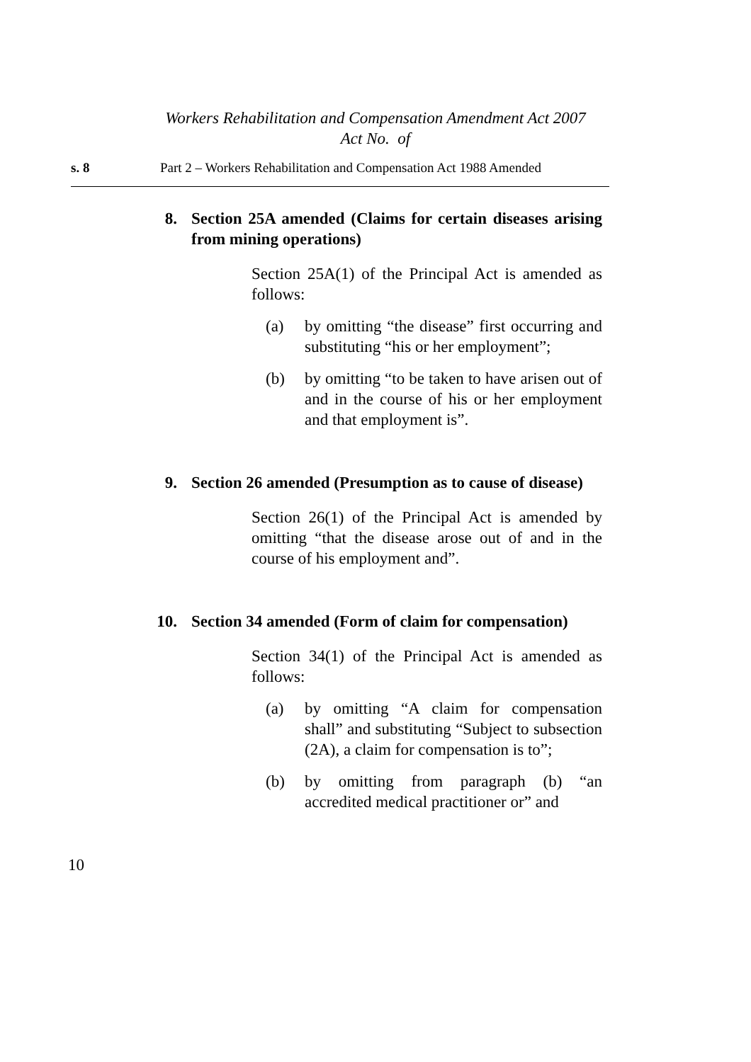Workers Rehabilitation and Compensation Amendment Act 2007
Act No. of
s. 8 Part 2 – Workers Rehabilitation and Compensation Act 1988 Amended
8. Section 25A amended (Claims for certain diseases arising from mining operations)
Section 25A(1) of the Principal Act is amended as follows:
(a) by omitting “the disease” first occurring and substituting “his or her employment”;
(b) by omitting “to be taken to have arisen out of and in the course of his or her employment and that employment is”.
9. Section 26 amended (Presumption as to cause of disease)
Section 26(1) of the Principal Act is amended by omitting “that the disease arose out of and in the course of his employment and”.
10. Section 34 amended (Form of claim for compensation)
Section 34(1) of the Principal Act is amended as follows:
(a) by omitting “A claim for compensation shall” and substituting “Subject to subsection (2A), a claim for compensation is to”;
(b) by omitting from paragraph (b) “an accredited medical practitioner or” and
10